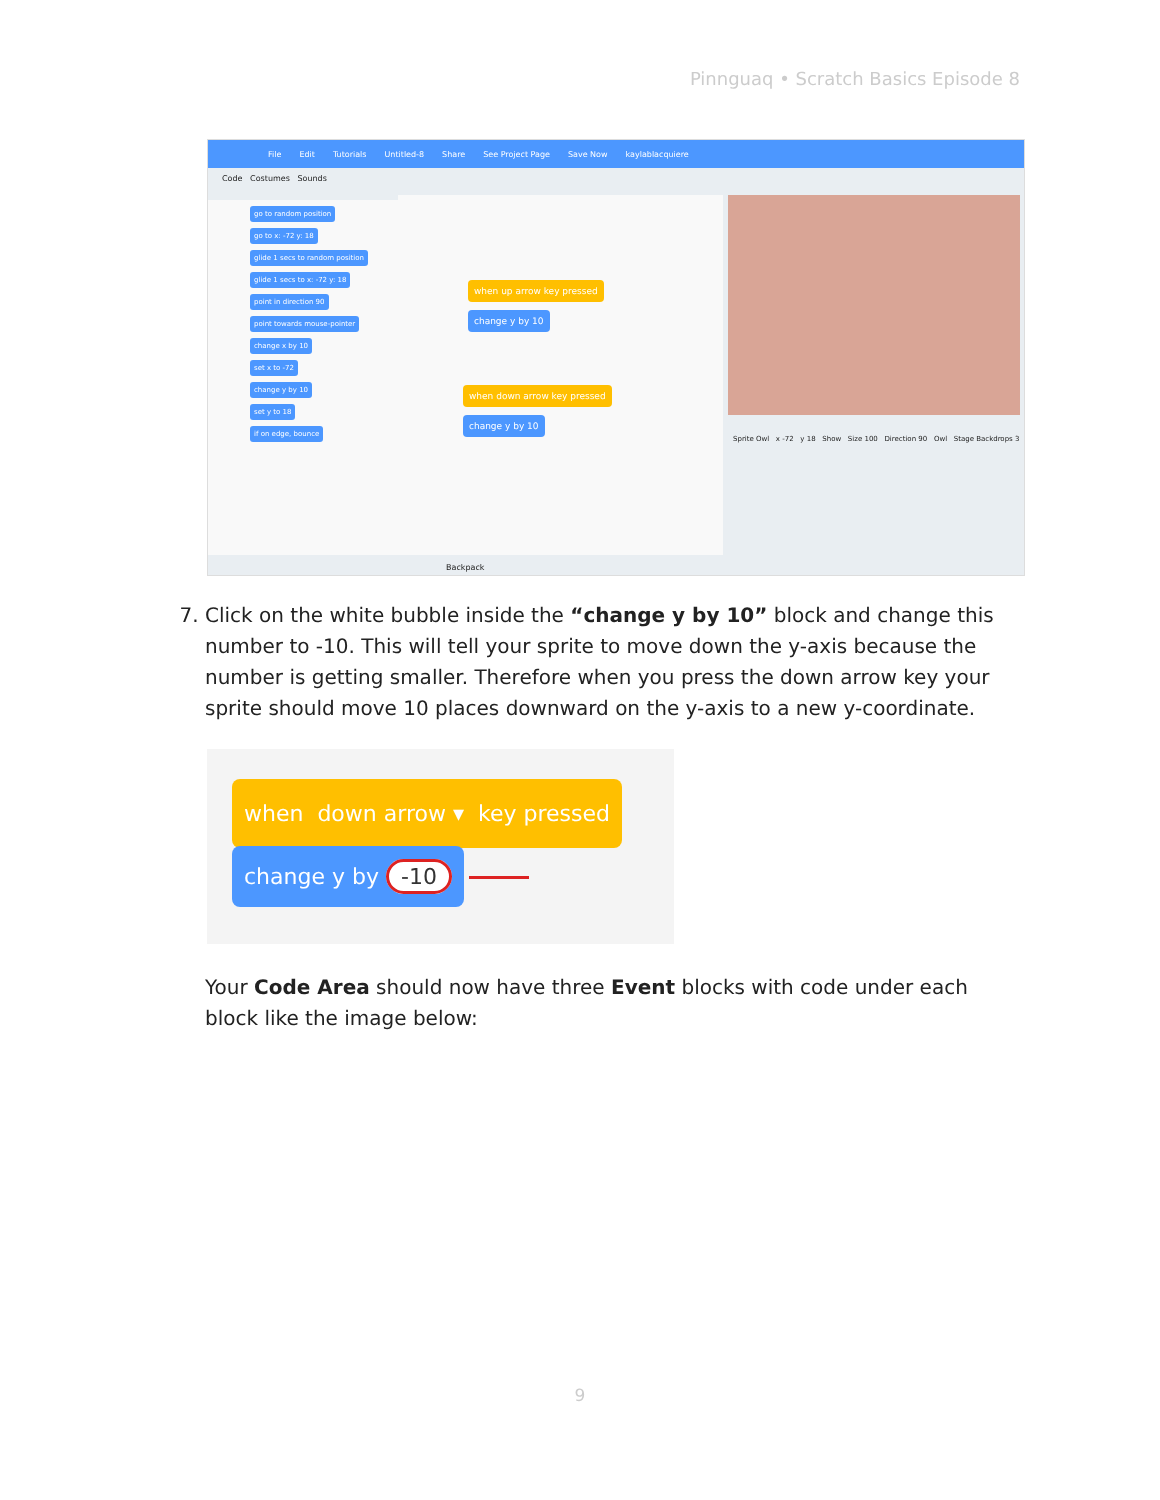Pinnguaq • Scratch Basics Episode 8
File Edit Tutorials Untitled-8 Share See Project Page Save Now kaylablacquiere
Code Costumes Sounds
go to random position
go to x: -72 y: 18
glide 1 secs to random position
glide 1 secs to x: -72 y: 18
point in direction 90
point towards mouse-pointer
change x by 10
set x to -72
change y by 10
set y to 18
if on edge, bounce
when up arrow key pressed
change y by 10
when down arrow key pressed
change y by 10
Sprite Owl x -72 y 18 Show Size 100 Direction 90 Owl Stage Backdrops 3
Backpack
7. Click on the white bubble inside the “change y by 10” block and change this number to -10. This will tell your sprite to move down the y-axis because the number is getting smaller. Therefore when you press the down arrow key your sprite should move 10 places downward on the y-axis to a new y-coordinate.
when down arrow ▾ key pressed
change y by -10
Your Code Area should now have three Event blocks with code under each block like the image below:
9